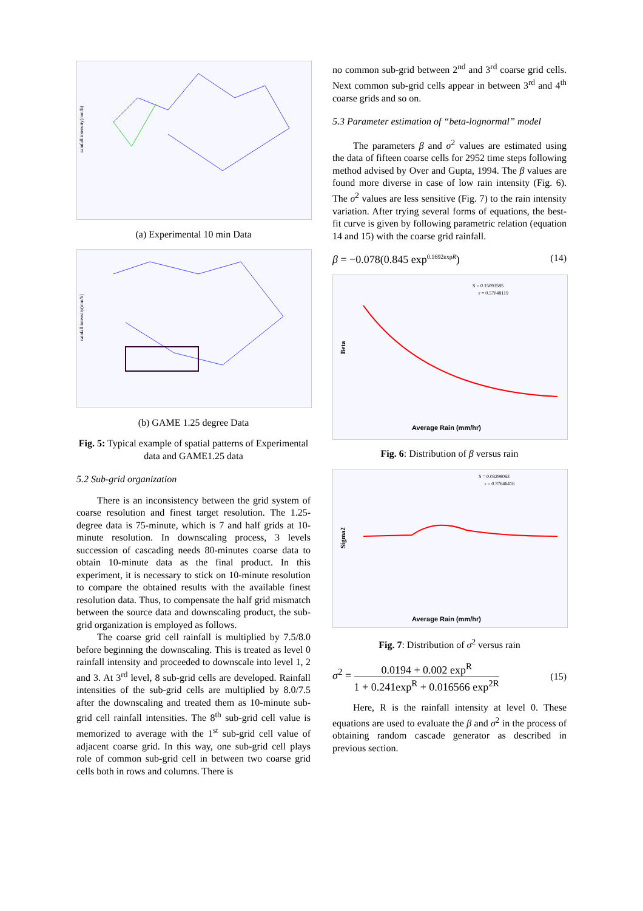rainfall intensity(mm/h)
(a) Experimental 10 min Data
rainfall intensity(mm/h)
(b) GAME 1.25 degree Data
Fig. 5: Typical example of spatial patterns of Experimental data and GAME1.25 data
5.2 Sub-grid organization
There is an inconsistency between the grid system of coarse resolution and finest target resolution. The 1.25-degree data is 75-minute, which is 7 and half grids at 10-minute resolution. In downscaling process, 3 levels succession of cascading needs 80-minutes coarse data to obtain 10-minute data as the final product. In this experiment, it is necessary to stick on 10-minute resolution to compare the obtained results with the available finest resolution data. Thus, to compensate the half grid mismatch between the source data and downscaling product, the sub-grid organization is employed as follows.
The coarse grid cell rainfall is multiplied by 7.5/8.0 before beginning the downscaling. This is treated as level 0 rainfall intensity and proceeded to downscale into level 1, 2 and 3. At 3<sup>rd</sup> level, 8 sub-grid cells are developed. Rainfall intensities of the sub-grid cells are multiplied by 8.0/7.5 after the downscaling and treated them as 10-minute sub-grid cell rainfall intensities. The 8<sup>th</sup> sub-grid cell value is memorized to average with the 1<sup>st</sup> sub-grid cell value of adjacent coarse grid. In this way, one sub-grid cell plays role of common sub-grid cell in between two coarse grid cells both in rows and columns. There is
no common sub-grid between 2<sup>nd</sup> and 3<sup>rd</sup> coarse grid cells. Next common sub-grid cells appear in between 3<sup>rd</sup> and 4<sup>th</sup> coarse grids and so on.
5.3 Parameter estimation of “beta-lognormal” model
The parameters β and σ<sup>2</sup> values are estimated using the data of fifteen coarse cells for 2952 time steps following method advised by Over and Gupta, 1994. The β values are found more diverse in case of low rain intensity (Fig. 6). The σ<sup>2</sup> values are less sensitive (Fig. 7) to the rain intensity variation. After trying several forms of equations, the best-fit curve is given by following parametric relation (equation 14 and 15) with the coarse grid rainfall.
β = −0.078(0.845 exp<sup>0.1692expR</sup>) (14)
S = 0.15093585
r = 0.57048119
Beta
Average Rain (mm/hr)
Fig. 6: Distribution of β versus rain
S = 0.03298063
r = 0.37646416
Sigma2
Average Rain (mm/hr)
Fig. 7: Distribution of σ<sup>2</sup> versus rain
σ<sup>2</sup> = 0.0194 + 0.002 exp<sup>R</sup> 1 + 0.241exp<sup>R</sup> + 0.016566 exp<sup>2R</sup> (15)
Here, R is the rainfall intensity at level 0. These equations are used to evaluate the β and σ<sup>2</sup> in the process of obtaining random cascade generator as described in previous section.